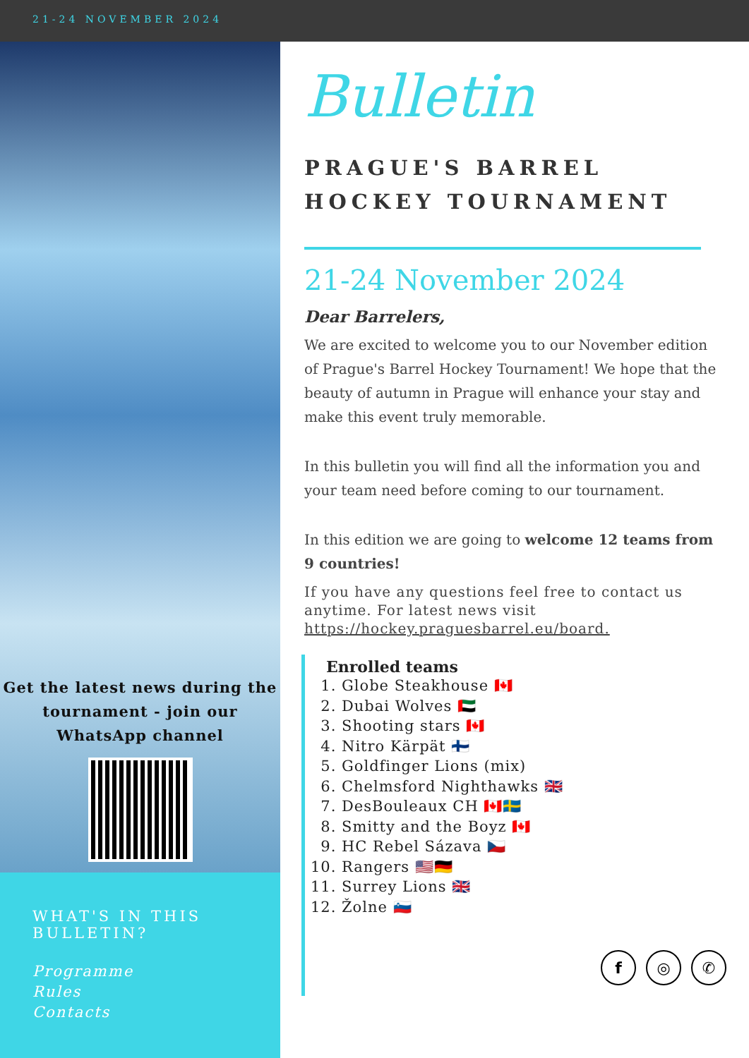21-24 NOVEMBER 2024
Get the latest news during the tournament - join our WhatsApp channel
WHAT'S IN THIS BULLETIN?
Programme
Rules
Contacts
Bulletin
PRAGUE'S BARREL
HOCKEY TOURNAMENT
21-24 November 2024
Dear Barrelers,
We are excited to welcome you to our November edition of Prague's Barrel Hockey Tournament! We hope that the beauty of autumn in Prague will enhance your stay and make this event truly memorable.
In this bulletin you will find all the information you and your team need before coming to our tournament.
In this edition we are going to welcome 12 teams from 9 countries!
If you have any questions feel free to contact us anytime. For latest news visit https://hockey.praguesbarrel.eu/board.
Enrolled teams
1. Globe Steakhouse 🇨🇦
2. Dubai Wolves 🇦🇪
3. Shooting stars 🇨🇦
4. Nitro Kärpät 🇫🇮
5. Goldfinger Lions (mix)
6. Chelmsford Nighthawks 🇬🇧
7. DesBouleaux CH 🇨🇦🇸🇪
8. Smitty and the Boyz 🇨🇦
9. HC Rebel Sázava 🇨🇿
10. Rangers 🇺🇸🇩🇪
11. Surrey Lions 🇬🇧
12. Žolne 🇸🇮
f ◎ ✆